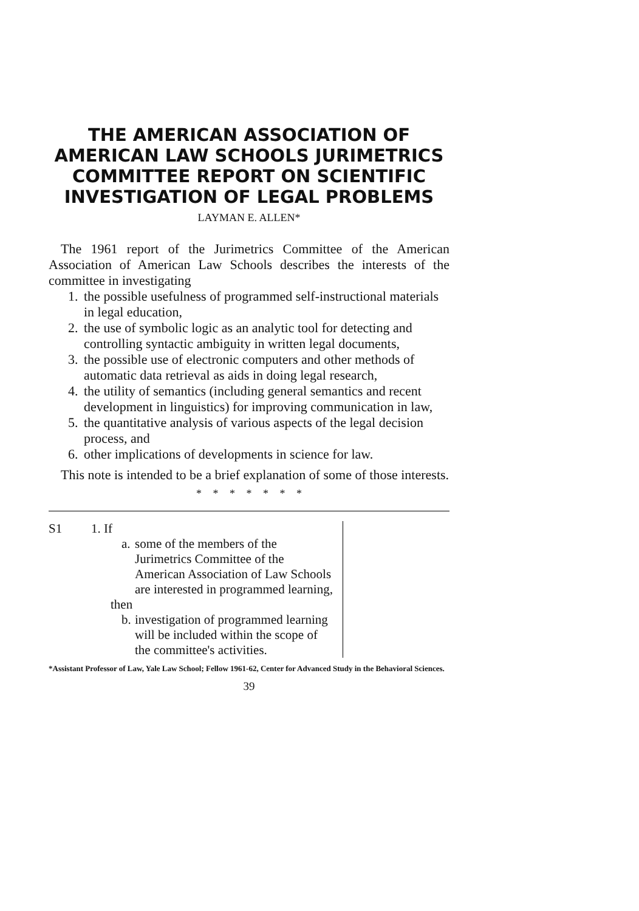THE AMERICAN ASSOCIATION OF AMERICAN LAW SCHOOLS JURIMETRICS COMMITTEE REPORT ON SCIENTIFIC INVESTIGATION OF LEGAL PROBLEMS
LAYMAN E. ALLEN*
The 1961 report of the Jurimetrics Committee of the American Association of American Law Schools describes the interests of the committee in investigating
1. the possible usefulness of programmed self-instructional materials in legal education,
2. the use of symbolic logic as an analytic tool for detecting and controlling syntactic ambiguity in written legal documents,
3. the possible use of electronic computers and other methods of automatic data retrieval as aids in doing legal research,
4. the utility of semantics (including general semantics and recent development in linguistics) for improving communication in law,
5. the quantitative analysis of various aspects of the legal decision process, and
6. other implications of developments in science for law.
This note is intended to be a brief explanation of some of those interests.
* * * * * * *
S1 1. If
a. some of the members of the Jurimetrics Committee of the American Association of Law Schools are interested in programmed learning,
then
b. investigation of programmed learning will be included within the scope of the committee's activities.
*Assistant Professor of Law, Yale Law School; Fellow 1961-62, Center for Advanced Study in the Behavioral Sciences.
39